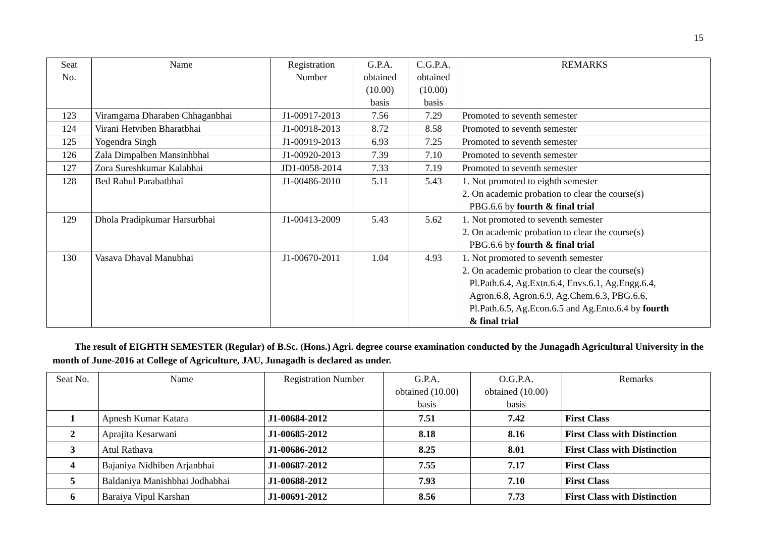15
| Seat No. | Name | Registration Number | G.P.A. obtained (10.00) basis | C.G.P.A. obtained (10.00) basis | REMARKS |
| --- | --- | --- | --- | --- | --- |
| 123 | Viramgama Dharaben Chhaganbhai | J1-00917-2013 | 7.56 | 7.29 | Promoted to seventh semester |
| 124 | Virani Hetviben Bharatbhai | J1-00918-2013 | 8.72 | 8.58 | Promoted to seventh semester |
| 125 | Yogendra Singh | J1-00919-2013 | 6.93 | 7.25 | Promoted to seventh semester |
| 126 | Zala Dimpalben Mansinhbhai | J1-00920-2013 | 7.39 | 7.10 | Promoted to seventh semester |
| 127 | Zora Sureshkumar Kalabhai | JD1-0058-2014 | 7.33 | 7.19 | Promoted to seventh semester |
| 128 | Bed Rahul Parabatbhai | J1-00486-2010 | 5.11 | 5.43 | 1. Not promoted to eighth semester 2. On academic probation to clear the course(s) PBG.6.6 by fourth & final trial |
| 129 | Dhola Pradipkumar Harsurbhai | J1-00413-2009 | 5.43 | 5.62 | 1. Not promoted to seventh semester 2. On academic probation to clear the course(s) PBG.6.6 by fourth & final trial |
| 130 | Vasava Dhaval Manubhai | J1-00670-2011 | 1.04 | 4.93 | 1. Not promoted to seventh semester 2. On academic probation to clear the course(s) Pl.Path.6.4, Ag.Extn.6.4, Envs.6.1, Ag.Engg.6.4, Agron.6.8, Agron.6.9, Ag.Chem.6.3, PBG.6.6, Pl.Path.6.5, Ag.Econ.6.5 and Ag.Ento.6.4 by fourth & final trial |
The result of EIGHTH SEMESTER (Regular) of B.Sc. (Hons.) Agri. degree course examination conducted by the Junagadh Agricultural University in the month of June-2016 at College of Agriculture, JAU, Junagadh is declared as under.
| Seat No. | Name | Registration Number | G.P.A. obtained (10.00) basis | O.G.P.A. obtained (10.00) basis | Remarks |
| --- | --- | --- | --- | --- | --- |
| 1 | Apnesh Kumar Katara | J1-00684-2012 | 7.51 | 7.42 | First Class |
| 2 | Aprajita Kesarwani | J1-00685-2012 | 8.18 | 8.16 | First Class with Distinction |
| 3 | Atul Rathava | J1-00686-2012 | 8.25 | 8.01 | First Class with Distinction |
| 4 | Bajaniya Nidhiben Arjanbhai | J1-00687-2012 | 7.55 | 7.17 | First Class |
| 5 | Baldaniya Manishbhai Jodhabhai | J1-00688-2012 | 7.93 | 7.10 | First Class |
| 6 | Baraiya Vipul Karshan | J1-00691-2012 | 8.56 | 7.73 | First Class with Distinction |